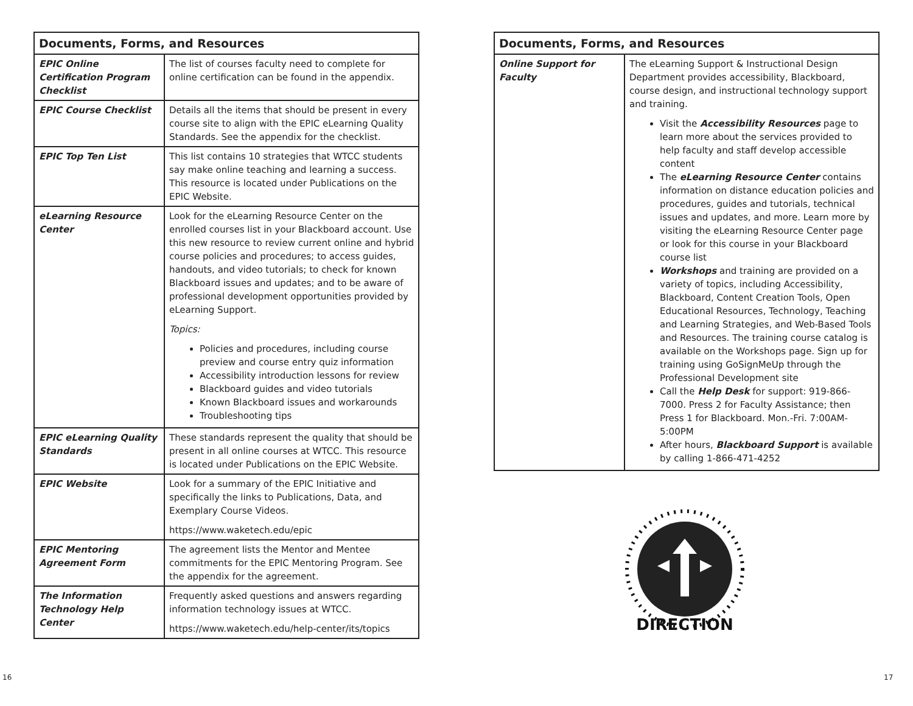| Documents, Forms, and Resources | |
| --- | --- |
| EPIC Online Certification Program Checklist | The list of courses faculty need to complete for online certification can be found in the appendix. |
| EPIC Course Checklist | Details all the items that should be present in every course site to align with the EPIC eLearning Quality Standards. See the appendix for the checklist. |
| EPIC Top Ten List | This list contains 10 strategies that WTCC students say make online teaching and learning a success. This resource is located under Publications on the EPIC Website. |
| eLearning Resource Center | Look for the eLearning Resource Center on the enrolled courses list in your Blackboard account. Use this new resource to review current online and hybrid course policies and procedures; to access guides, handouts, and video tutorials; to check for known Blackboard issues and updates; and to be aware of professional development opportunities provided by eLearning Support. Topics: Policies and procedures, including course preview and course entry quiz information Accessibility introduction lessons for review Blackboard guides and video tutorials Known Blackboard issues and workarounds Troubleshooting tips |
| EPIC eLearning Quality Standards | These standards represent the quality that should be present in all online courses at WTCC. This resource is located under Publications on the EPIC Website. |
| EPIC Website | Look for a summary of the EPIC Initiative and specifically the links to Publications, Data, and Exemplary Course Videos. https://www.waketech.edu/epic |
| EPIC Mentoring Agreement Form | The agreement lists the Mentor and Mentee commitments for the EPIC Mentoring Program. See the appendix for the agreement. |
| The Information Technology Help Center | Frequently asked questions and answers regarding information technology issues at WTCC. https://www.waketech.edu/help-center/its/topics |
| Documents, Forms, and Resources | |
| --- | --- |
| Online Support for Faculty | The eLearning Support & Instructional Design Department provides accessibility, Blackboard, course design, and instructional technology support and training. Visit the Accessibility Resources page to learn more about the services provided to help faculty and staff develop accessible content The eLearning Resource Center contains information on distance education policies and procedures, guides and tutorials, technical issues and updates, and more. Learn more by visiting the eLearning Resource Center page or look for this course in your Blackboard course list Workshops and training are provided on a variety of topics, including Accessibility, Blackboard, Content Creation Tools, Open Educational Resources, Technology, Teaching and Learning Strategies, and Web-Based Tools and Resources. The training course catalog is available on the Workshops page. Sign up for training using GoSignMeUp through the Professional Development site Call the Help Desk for support: 919-866-7000. Press 2 for Faculty Assistance; then Press 1 for Blackboard. Mon.-Fri. 7:00AM-5:00PM After hours, Blackboard Support is available by calling 1-866-471-4252 |
DIRECTION
16 17